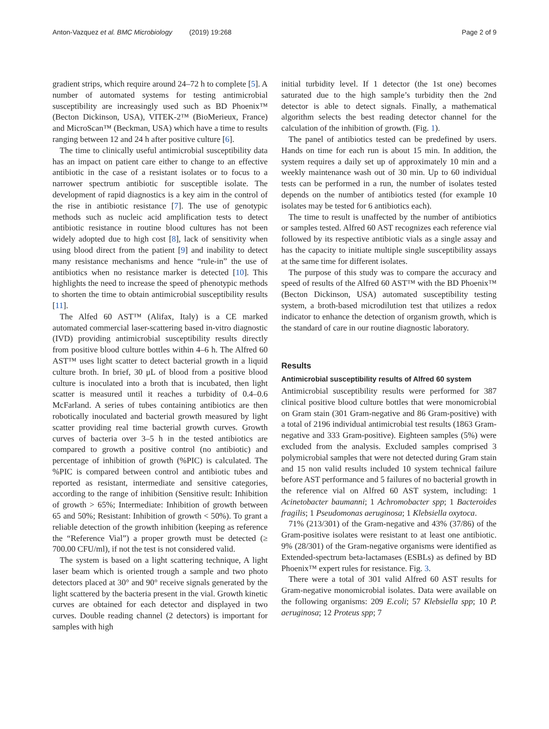Anton-Vazquez et al. BMC Microbiology (2019) 19:268 Page 2 of 9
gradient strips, which require around 24–72 h to complete [5]. A number of automated systems for testing antimicrobial susceptibility are increasingly used such as BD Phoenix™ (Becton Dickinson, USA), VITEK-2™ (BioMerieux, France) and MicroScan™ (Beckman, USA) which have a time to results ranging between 12 and 24 h after positive culture [6].
The time to clinically useful antimicrobial susceptibility data has an impact on patient care either to change to an effective antibiotic in the case of a resistant isolates or to focus to a narrower spectrum antibiotic for susceptible isolate. The development of rapid diagnostics is a key aim in the control of the rise in antibiotic resistance [7]. The use of genotypic methods such as nucleic acid amplification tests to detect antibiotic resistance in routine blood cultures has not been widely adopted due to high cost [8], lack of sensitivity when using blood direct from the patient [9] and inability to detect many resistance mechanisms and hence “rule-in” the use of antibiotics when no resistance marker is detected [10]. This highlights the need to increase the speed of phenotypic methods to shorten the time to obtain antimicrobial susceptibility results [11].
The Alfed 60 AST™ (Alifax, Italy) is a CE marked automated commercial laser-scattering based in-vitro diagnostic (IVD) providing antimicrobial susceptibility results directly from positive blood culture bottles within 4–6 h. The Alfred 60 AST™ uses light scatter to detect bacterial growth in a liquid culture broth. In brief, 30 μL of blood from a positive blood culture is inoculated into a broth that is incubated, then light scatter is measured until it reaches a turbidity of 0.4–0.6 McFarland. A series of tubes containing antibiotics are then robotically inoculated and bacterial growth measured by light scatter providing real time bacterial growth curves. Growth curves of bacteria over 3–5 h in the tested antibiotics are compared to growth a positive control (no antibiotic) and percentage of inhibition of growth (%PIC) is calculated. The %PIC is compared between control and antibiotic tubes and reported as resistant, intermediate and sensitive categories, according to the range of inhibition (Sensitive result: Inhibition of growth > 65%; Intermediate: Inhibition of growth between 65 and 50%; Resistant: Inhibition of growth < 50%). To grant a reliable detection of the growth inhibition (keeping as reference the “Reference Vial”) a proper growth must be detected (≥ 700.00 CFU/ml), if not the test is not considered valid.
The system is based on a light scattering technique, A light laser beam which is oriented trough a sample and two photo detectors placed at 30° and 90° receive signals generated by the light scattered by the bacteria present in the vial. Growth kinetic curves are obtained for each detector and displayed in two curves. Double reading channel (2 detectors) is important for samples with high
initial turbidity level. If 1 detector (the 1st one) becomes saturated due to the high sample’s turbidity then the 2nd detector is able to detect signals. Finally, a mathematical algorithm selects the best reading detector channel for the calculation of the inhibition of growth. (Fig. 1).
The panel of antibiotics tested can be predefined by users. Hands on time for each run is about 15 min. In addition, the system requires a daily set up of approximately 10 min and a weekly maintenance wash out of 30 min. Up to 60 individual tests can be performed in a run, the number of isolates tested depends on the number of antibiotics tested (for example 10 isolates may be tested for 6 antibiotics each).
The time to result is unaffected by the number of antibiotics or samples tested. Alfred 60 AST recognizes each reference vial followed by its respective antibiotic vials as a single assay and has the capacity to initiate multiple single susceptibility assays at the same time for different isolates.
The purpose of this study was to compare the accuracy and speed of results of the Alfred 60 AST™ with the BD Phoenix™ (Becton Dickinson, USA) automated susceptibility testing system, a broth-based microdilution test that utilizes a redox indicator to enhance the detection of organism growth, which is the standard of care in our routine diagnostic laboratory.
Results
Antimicrobial susceptibility results of Alfred 60 system
Antimicrobial susceptibility results were performed for 387 clinical positive blood culture bottles that were monomicrobial on Gram stain (301 Gram-negative and 86 Gram-positive) with a total of 2196 individual antimicrobial test results (1863 Gram-negative and 333 Gram-positive). Eighteen samples (5%) were excluded from the analysis. Excluded samples comprised 3 polymicrobial samples that were not detected during Gram stain and 15 non valid results included 10 system technical failure before AST performance and 5 failures of no bacterial growth in the reference vial on Alfred 60 AST system, including: 1 Acinetobacter baumanni; 1 Achromobacter spp; 1 Bacteroides fragilis; 1 Pseudomonas aeruginosa; 1 Klebsiella oxytoca.
71% (213/301) of the Gram-negative and 43% (37/86) of the Gram-positive isolates were resistant to at least one antibiotic. 9% (28/301) of the Gram-negative organisms were identified as Extended-spectrum beta-lactamases (ESBLs) as defined by BD Phoenix™ expert rules for resistance. Fig. 3.
There were a total of 301 valid Alfred 60 AST results for Gram-negative monomicrobial isolates. Data were available on the following organisms: 209 E.coli; 57 Klebsiella spp; 10 P. aeruginosa; 12 Proteus spp; 7